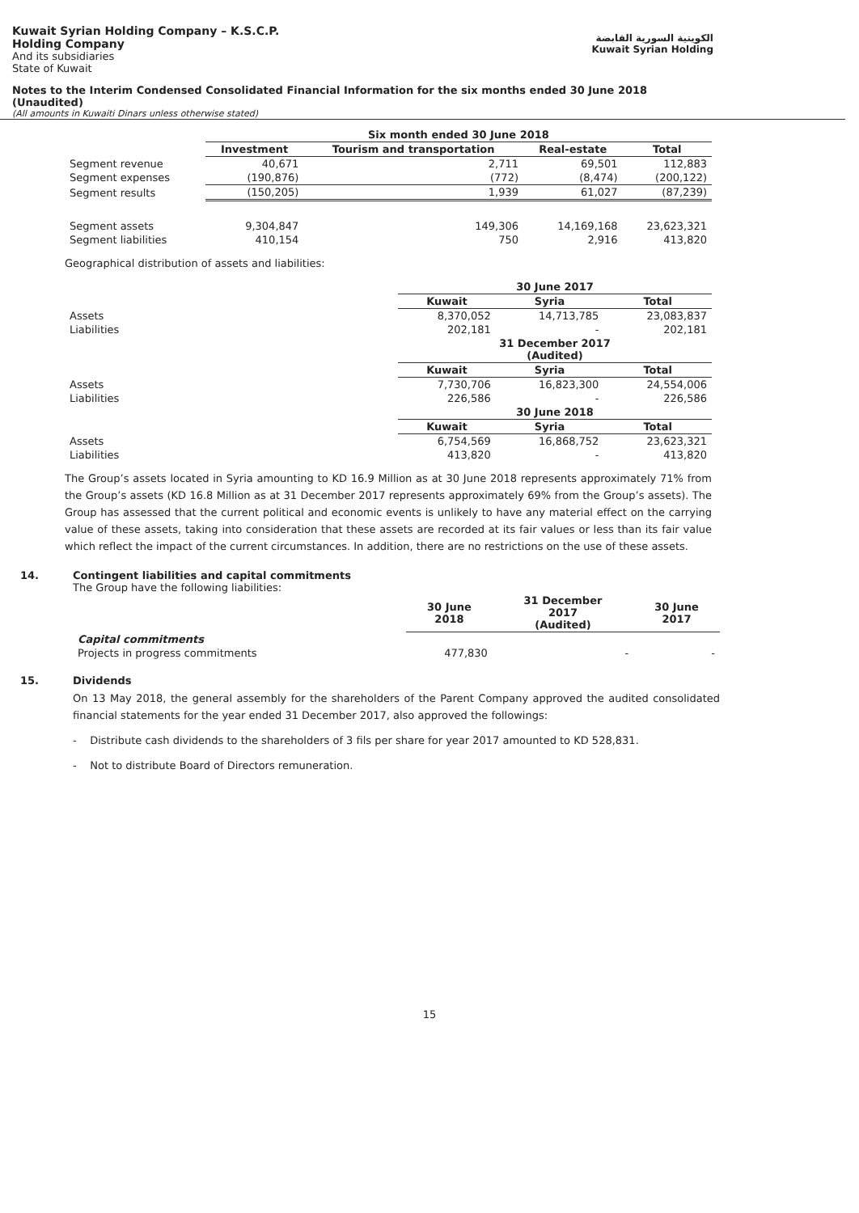Kuwait Syrian Holding Company – K.S.C.P.
Holding Company
And its subsidiaries
State of Kuwait
الكويتية السورية القابضة
Kuwait Syrian Holding
Notes to the Interim Condensed Consolidated Financial Information for the six months ended 30 June 2018
(Unaudited)
(All amounts in Kuwaiti Dinars unless otherwise stated)
| | Six month ended 30 June 2018 | | | |
| | Investment | Tourism and transportation | Real-estate | Total |
| Segment revenue | 40,671 | 2,711 | 69,501 | 112,883 |
| Segment expenses | (190,876) | (772) | (8,474) | (200,122) |
| Segment results | (150,205) | 1,939 | 61,027 | (87,239) |
| Segment assets | 9,304,847 | 149,306 | 14,169,168 | 23,623,321 |
| Segment liabilities | 410,154 | 750 | 2,916 | 413,820 |
Geographical distribution of assets and liabilities:
| | 30 June 2017 | | |
| | Kuwait | Syria | Total |
| Assets | 8,370,052 | 14,713,785 | 23,083,837 |
| Liabilities | 202,181 | - | 202,181 |
| | 31 December 2017 (Audited) | | |
| | Kuwait | Syria | Total |
| Assets | 7,730,706 | 16,823,300 | 24,554,006 |
| Liabilities | 226,586 | - | 226,586 |
| | 30 June 2018 | | |
| | Kuwait | Syria | Total |
| Assets | 6,754,569 | 16,868,752 | 23,623,321 |
| Liabilities | 413,820 | - | 413,820 |
The Group’s assets located in Syria amounting to KD 16.9 Million as at 30 June 2018 represents approximately 71% from the Group’s assets (KD 16.8 Million as at 31 December 2017 represents approximately 69% from the Group’s assets). The Group has assessed that the current political and economic events is unlikely to have any material effect on the carrying value of these assets, taking into consideration that these assets are recorded at its fair values or less than its fair value which reflect the impact of the current circumstances. In addition, there are no restrictions on the use of these assets.
14. Contingent liabilities and capital commitments
The Group have the following liabilities:
| | 30 June 2018 | 31 December 2017 (Audited) | 30 June 2017 |
| Capital commitments | | | |
| Projects in progress commitments | 477,830 | - | - |
15. Dividends
On 13 May 2018, the general assembly for the shareholders of the Parent Company approved the audited consolidated financial statements for the year ended 31 December 2017, also approved the followings:
- Distribute cash dividends to the shareholders of 3 fils per share for year 2017 amounted to KD 528,831.
- Not to distribute Board of Directors remuneration.
15